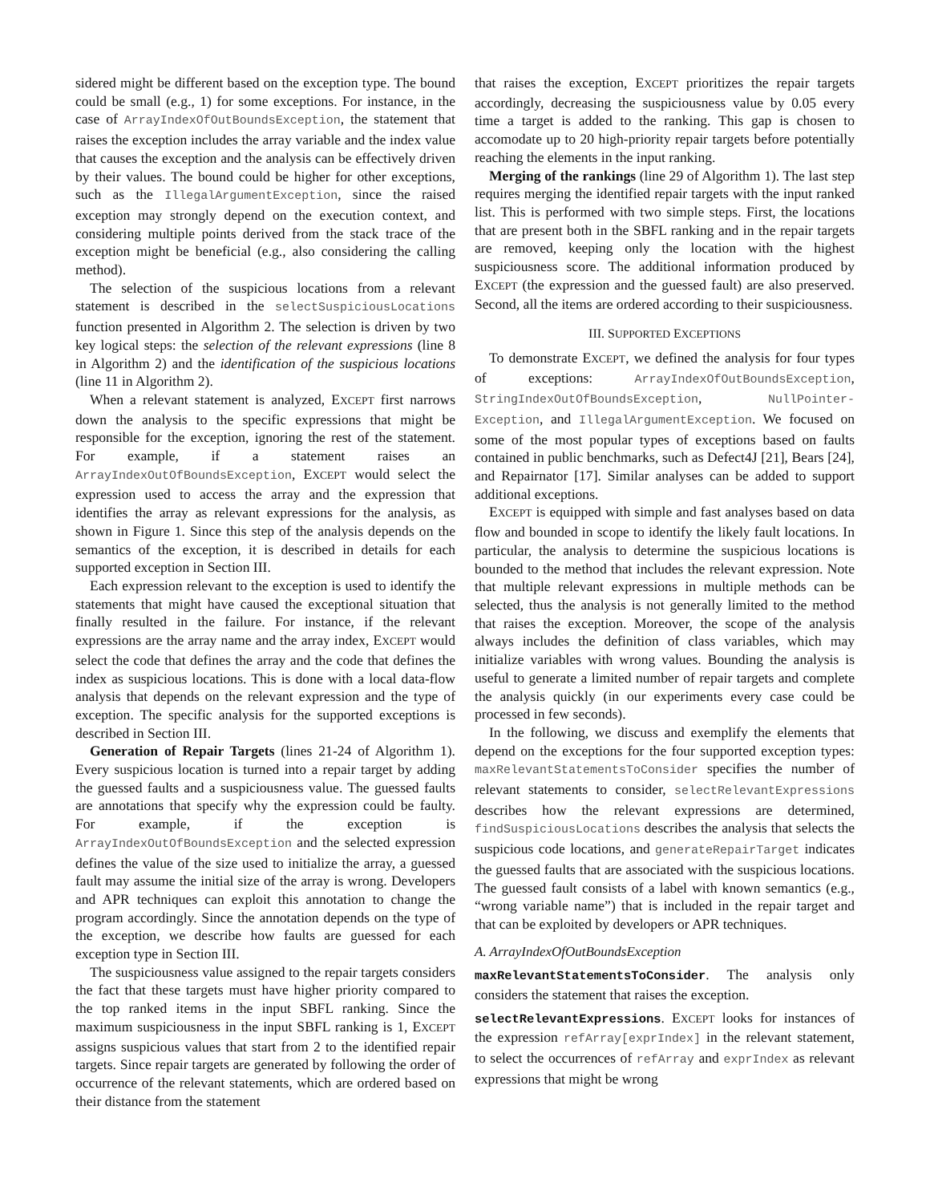sidered might be different based on the exception type. The bound could be small (e.g., 1) for some exceptions. For instance, in the case of ArrayIndexOfOutBoundsException, the statement that raises the exception includes the array variable and the index value that causes the exception and the analysis can be effectively driven by their values. The bound could be higher for other exceptions, such as the IllegalArgumentException, since the raised exception may strongly depend on the execution context, and considering multiple points derived from the stack trace of the exception might be beneficial (e.g., also considering the calling method).
The selection of the suspicious locations from a relevant statement is described in the selectSuspiciousLocations function presented in Algorithm 2. The selection is driven by two key logical steps: the selection of the relevant expressions (line 8 in Algorithm 2) and the identification of the suspicious locations (line 11 in Algorithm 2).
When a relevant statement is analyzed, EXCEPT first narrows down the analysis to the specific expressions that might be responsible for the exception, ignoring the rest of the statement. For example, if a statement raises an ArrayIndexOutOfBoundsException, EXCEPT would select the expression used to access the array and the expression that identifies the array as relevant expressions for the analysis, as shown in Figure 1. Since this step of the analysis depends on the semantics of the exception, it is described in details for each supported exception in Section III.
Each expression relevant to the exception is used to identify the statements that might have caused the exceptional situation that finally resulted in the failure. For instance, if the relevant expressions are the array name and the array index, EXCEPT would select the code that defines the array and the code that defines the index as suspicious locations. This is done with a local data-flow analysis that depends on the relevant expression and the type of exception. The specific analysis for the supported exceptions is described in Section III.
Generation of Repair Targets (lines 21-24 of Algorithm 1). Every suspicious location is turned into a repair target by adding the guessed faults and a suspiciousness value. The guessed faults are annotations that specify why the expression could be faulty. For example, if the exception is ArrayIndexOutOfBoundsException and the selected expression defines the value of the size used to initialize the array, a guessed fault may assume the initial size of the array is wrong. Developers and APR techniques can exploit this annotation to change the program accordingly. Since the annotation depends on the type of the exception, we describe how faults are guessed for each exception type in Section III.
The suspiciousness value assigned to the repair targets considers the fact that these targets must have higher priority compared to the top ranked items in the input SBFL ranking. Since the maximum suspiciousness in the input SBFL ranking is 1, EXCEPT assigns suspicious values that start from 2 to the identified repair targets. Since repair targets are generated by following the order of occurrence of the relevant statements, which are ordered based on their distance from the statement
that raises the exception, EXCEPT prioritizes the repair targets accordingly, decreasing the suspiciousness value by 0.05 every time a target is added to the ranking. This gap is chosen to accomodate up to 20 high-priority repair targets before potentially reaching the elements in the input ranking.
Merging of the rankings (line 29 of Algorithm 1). The last step requires merging the identified repair targets with the input ranked list. This is performed with two simple steps. First, the locations that are present both in the SBFL ranking and in the repair targets are removed, keeping only the location with the highest suspiciousness score. The additional information produced by EXCEPT (the expression and the guessed fault) are also preserved. Second, all the items are ordered according to their suspiciousness.
III. SUPPORTED EXCEPTIONS
To demonstrate EXCEPT, we defined the analysis for four types of exceptions: ArrayIndexOfOutBoundsException, StringIndexOutOfBoundsException, NullPointer-Exception, and IllegalArgumentException. We focused on some of the most popular types of exceptions based on faults contained in public benchmarks, such as Defect4J [21], Bears [24], and Repairnator [17]. Similar analyses can be added to support additional exceptions.
EXCEPT is equipped with simple and fast analyses based on data flow and bounded in scope to identify the likely fault locations. In particular, the analysis to determine the suspicious locations is bounded to the method that includes the relevant expression. Note that multiple relevant expressions in multiple methods can be selected, thus the analysis is not generally limited to the method that raises the exception. Moreover, the scope of the analysis always includes the definition of class variables, which may initialize variables with wrong values. Bounding the analysis is useful to generate a limited number of repair targets and complete the analysis quickly (in our experiments every case could be processed in few seconds).
In the following, we discuss and exemplify the elements that depend on the exceptions for the four supported exception types: maxRelevantStatementsToConsider specifies the number of relevant statements to consider, selectRelevantExpressions describes how the relevant expressions are determined, findSuspiciousLocations describes the analysis that selects the suspicious code locations, and generateRepairTarget indicates the guessed faults that are associated with the suspicious locations. The guessed fault consists of a label with known semantics (e.g., “wrong variable name”) that is included in the repair target and that can be exploited by developers or APR techniques.
A. ArrayIndexOfOutBoundsException
maxRelevantStatementsToConsider. The analysis only considers the statement that raises the exception.
selectRelevantExpressions. EXCEPT looks for instances of the expression refArray[exprIndex] in the relevant statement, to select the occurrences of refArray and exprIndex as relevant expressions that might be wrong